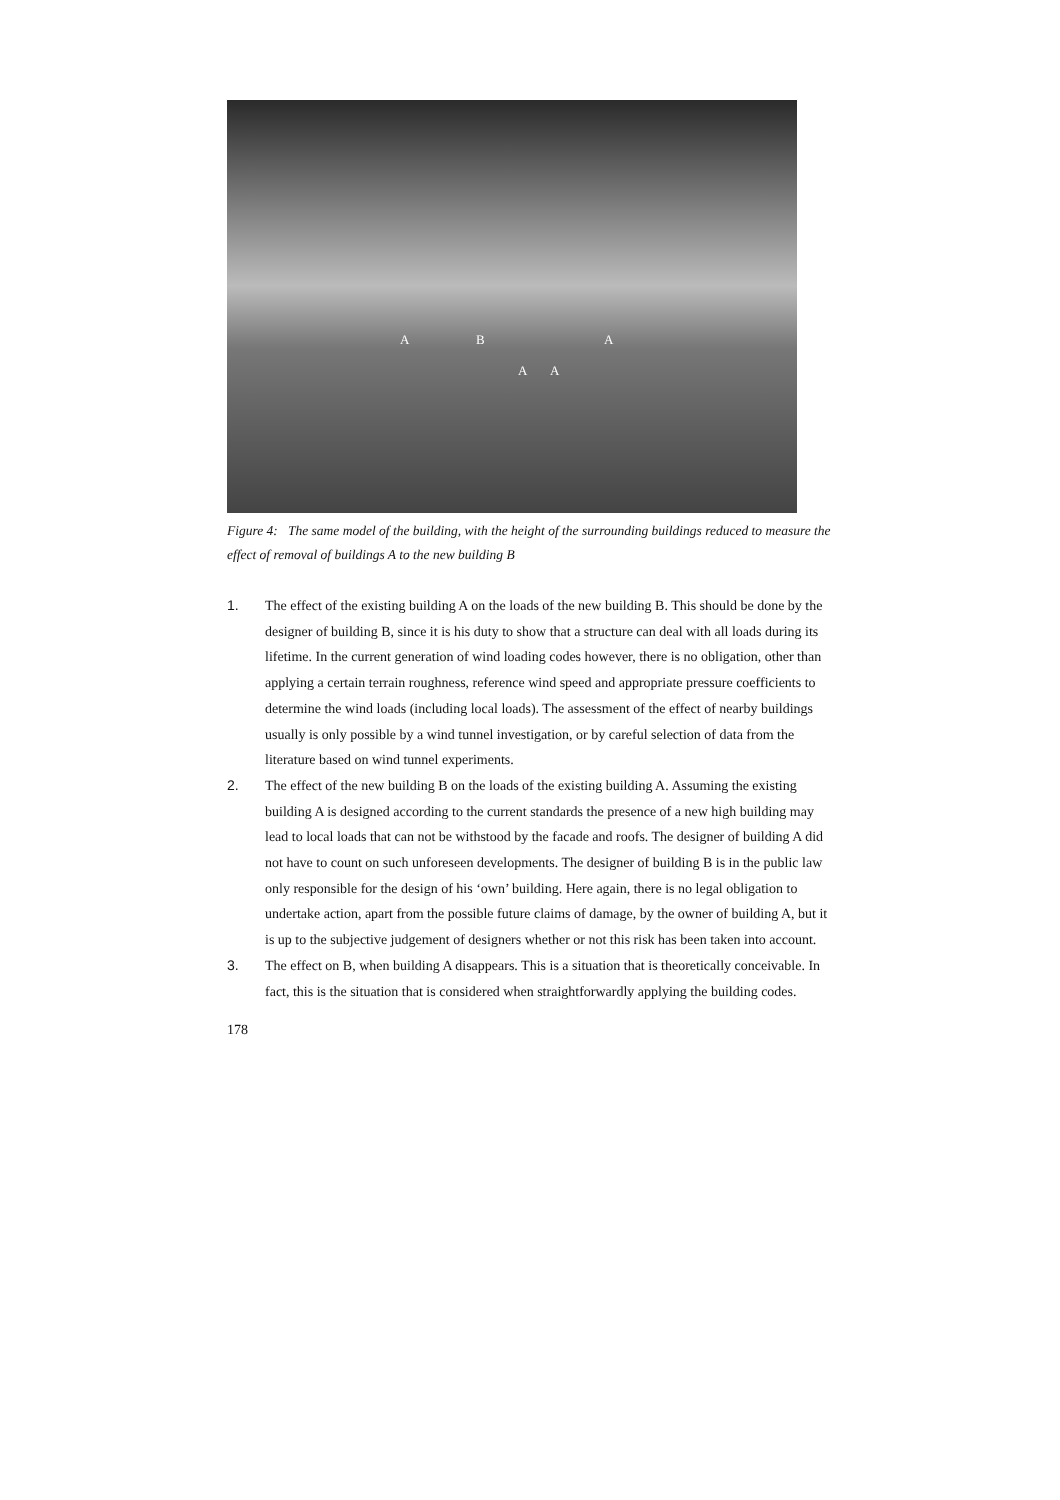A B A
A A
Figure 4: The same model of the building, with the height of the surrounding buildings reduced to measure the effect of removal of buildings A to the new building B
1. The effect of the existing building A on the loads of the new building B. This should be done by the designer of building B, since it is his duty to show that a structure can deal with all loads during its lifetime. In the current generation of wind loading codes however, there is no obligation, other than applying a certain terrain roughness, reference wind speed and appropriate pressure coefficients to determine the wind loads (including local loads). The assessment of the effect of nearby buildings usually is only possible by a wind tunnel investigation, or by careful selection of data from the literature based on wind tunnel experiments.
2. The effect of the new building B on the loads of the existing building A. Assuming the existing building A is designed according to the current standards the presence of a new high building may lead to local loads that can not be withstood by the facade and roofs. The designer of building A did not have to count on such unforeseen developments. The designer of building B is in the public law only responsible for the design of his ‘own’ building. Here again, there is no legal obligation to undertake action, apart from the possible future claims of damage, by the owner of building A, but it is up to the subjective judgement of designers whether or not this risk has been taken into account.
3. The effect on B, when building A disappears. This is a situation that is theoretically conceivable. In fact, this is the situation that is considered when straightforwardly applying the building codes.
178